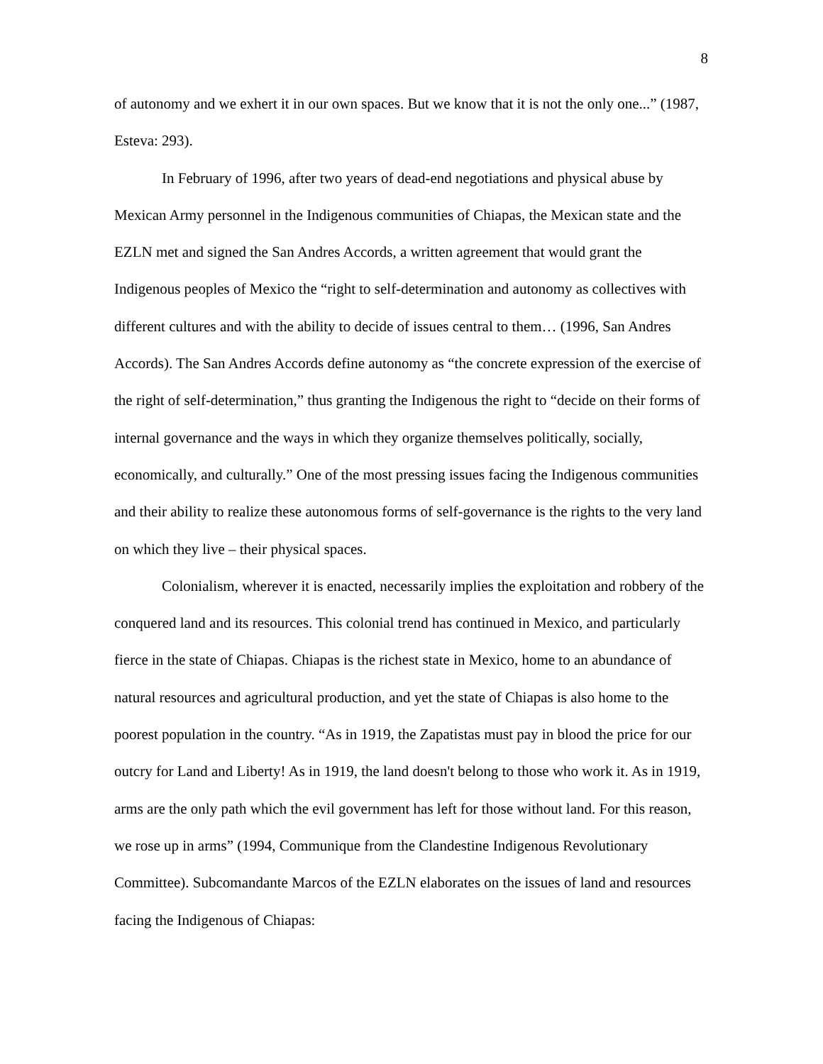8
of autonomy and we exhert it in our own spaces. But we know that it is not the only one...” (1987, Esteva: 293).
In February of 1996, after two years of dead-end negotiations and physical abuse by Mexican Army personnel in the Indigenous communities of Chiapas, the Mexican state and the EZLN met and signed the San Andres Accords, a written agreement that would grant the Indigenous peoples of Mexico the “right to self-determination and autonomy as collectives with different cultures and with the ability to decide of issues central to them… (1996, San Andres Accords). The San Andres Accords define autonomy as “the concrete expression of the exercise of the right of self-determination,” thus granting the Indigenous the right to “decide on their forms of internal governance and the ways in which they organize themselves politically, socially, economically, and culturally.” One of the most pressing issues facing the Indigenous communities and their ability to realize these autonomous forms of self-governance is the rights to the very land on which they live – their physical spaces.
Colonialism, wherever it is enacted, necessarily implies the exploitation and robbery of the conquered land and its resources. This colonial trend has continued in Mexico, and particularly fierce in the state of Chiapas. Chiapas is the richest state in Mexico, home to an abundance of natural resources and agricultural production, and yet the state of Chiapas is also home to the poorest population in the country. “As in 1919, the Zapatistas must pay in blood the price for our outcry for Land and Liberty! As in 1919, the land doesn't belong to those who work it. As in 1919, arms are the only path which the evil government has left for those without land. For this reason, we rose up in arms” (1994, Communique from the Clandestine Indigenous Revolutionary Committee). Subcomandante Marcos of the EZLN elaborates on the issues of land and resources facing the Indigenous of Chiapas: